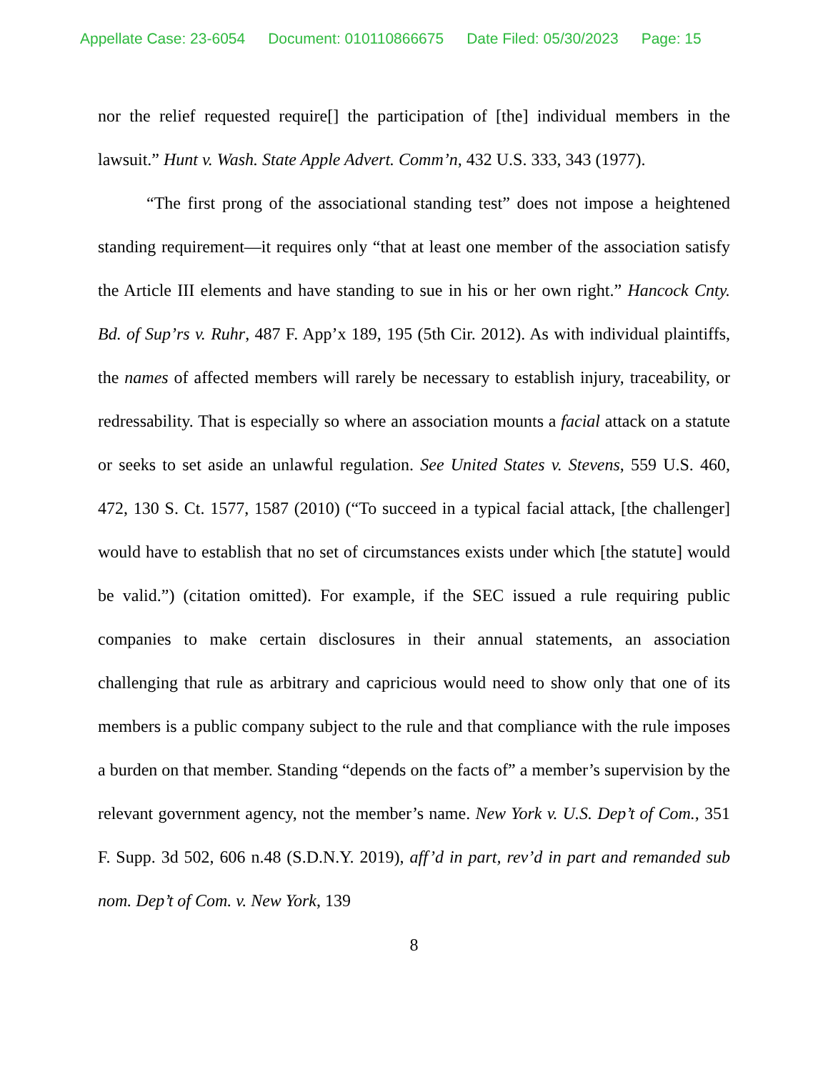Appellate Case: 23-6054 Document: 010110866675 Date Filed: 05/30/2023 Page: 15
nor the relief requested require[] the participation of [the] individual members in the lawsuit.” Hunt v. Wash. State Apple Advert. Comm’n, 432 U.S. 333, 343 (1977).
“The first prong of the associational standing test” does not impose a heightened standing requirement—it requires only “that at least one member of the association satisfy the Article III elements and have standing to sue in his or her own right.” Hancock Cnty. Bd. of Sup’rs v. Ruhr, 487 F. App’x 189, 195 (5th Cir. 2012). As with individual plaintiffs, the names of affected members will rarely be necessary to establish injury, traceability, or redressability. That is especially so where an association mounts a facial attack on a statute or seeks to set aside an unlawful regulation. See United States v. Stevens, 559 U.S. 460, 472, 130 S. Ct. 1577, 1587 (2010) (“To succeed in a typical facial attack, [the challenger] would have to establish that no set of circumstances exists under which [the statute] would be valid.”) (citation omitted). For example, if the SEC issued a rule requiring public companies to make certain disclosures in their annual statements, an association challenging that rule as arbitrary and capricious would need to show only that one of its members is a public company subject to the rule and that compliance with the rule imposes a burden on that member. Standing “depends on the facts of” a member’s supervision by the relevant government agency, not the member’s name. New York v. U.S. Dep’t of Com., 351 F. Supp. 3d 502, 606 n.48 (S.D.N.Y. 2019), aff’d in part, rev’d in part and remanded sub nom. Dep’t of Com. v. New York, 139
8